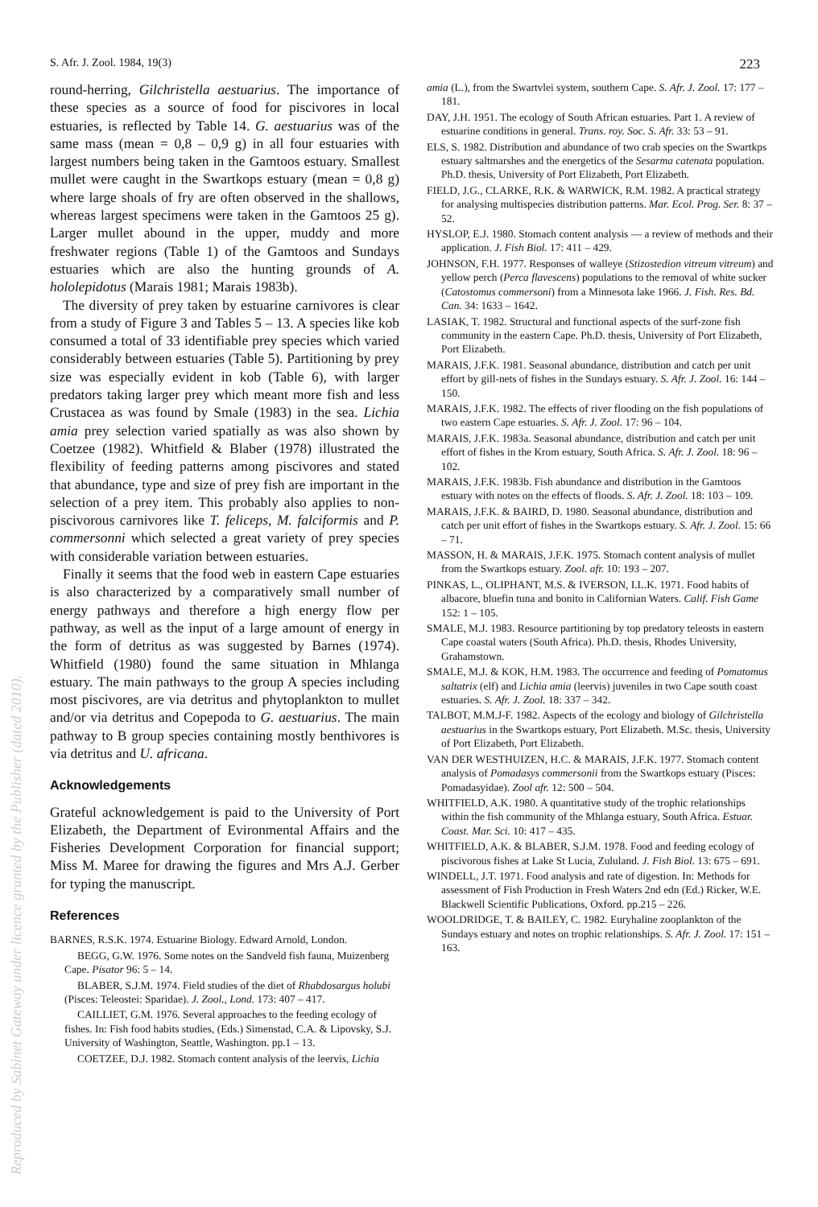S. Afr. J. Zool. 1984, 19(3) 223
round-herring, Gilchristella aestuarius. The importance of these species as a source of food for piscivores in local estuaries, is reflected by Table 14. G. aestuarius was of the same mass (mean = 0,8 – 0,9 g) in all four estuaries with largest numbers being taken in the Gamtoos estuary. Smallest mullet were caught in the Swartkops estuary (mean = 0,8 g) where large shoals of fry are often observed in the shallows, whereas largest specimens were taken in the Gamtoos 25 g). Larger mullet abound in the upper, muddy and more freshwater regions (Table 1) of the Gamtoos and Sundays estuaries which are also the hunting grounds of A. hololepidotus (Marais 1981; Marais 1983b).
The diversity of prey taken by estuarine carnivores is clear from a study of Figure 3 and Tables 5 – 13. A species like kob consumed a total of 33 identifiable prey species which varied considerably between estuaries (Table 5). Partitioning by prey size was especially evident in kob (Table 6), with larger predators taking larger prey which meant more fish and less Crustacea as was found by Smale (1983) in the sea. Lichia amia prey selection varied spatially as was also shown by Coetzee (1982). Whitfield & Blaber (1978) illustrated the flexibility of feeding patterns among piscivores and stated that abundance, type and size of prey fish are important in the selection of a prey item. This probably also applies to non-piscivorous carnivores like T. feliceps, M. falciformis and P. commersonni which selected a great variety of prey species with considerable variation between estuaries.
Finally it seems that the food web in eastern Cape estuaries is also characterized by a comparatively small number of energy pathways and therefore a high energy flow per pathway, as well as the input of a large amount of energy in the form of detritus as was suggested by Barnes (1974). Whitfield (1980) found the same situation in Mhlanga estuary. The main pathways to the group A species including most piscivores, are via detritus and phytoplankton to mullet and/or via detritus and Copepoda to G. aestuarius. The main pathway to B group species containing mostly benthivores is via detritus and U. africana.
Acknowledgements
Grateful acknowledgement is paid to the University of Port Elizabeth, the Department of Evironmental Affairs and the Fisheries Development Corporation for financial support; Miss M. Maree for drawing the figures and Mrs A.J. Gerber for typing the manuscript.
References
BARNES, R.S.K. 1974. Estuarine Biology. Edward Arnold, London.
BEGG, G.W. 1976. Some notes on the Sandveld fish fauna, Muizenberg Cape. Pisator 96: 5 – 14.
BLABER, S.J.M. 1974. Field studies of the diet of Rhabdosargus holubi (Pisces: Teleostei: Sparidae). J. Zool., Lond. 173: 407 – 417.
CAILLIET, G.M. 1976. Several approaches to the feeding ecology of fishes. In: Fish food habits studies, (Eds.) Simenstad, C.A. & Lipovsky, S.J. University of Washington, Seattle, Washington. pp.1 – 13.
COETZEE, D.J. 1982. Stomach content analysis of the leervis, Lichia
amia (L.), from the Swartvlei system, southern Cape. S. Afr. J. Zool. 17: 177 – 181.
DAY, J.H. 1951. The ecology of South African estuaries. Part 1. A review of estuarine conditions in general. Trans. roy. Soc. S. Afr. 33: 53 – 91.
ELS, S. 1982. Distribution and abundance of two crab species on the Swartkps estuary saltmarshes and the energetics of the Sesarma catenata population. Ph.D. thesis, University of Port Elizabeth, Port Elizabeth.
FIELD, J.G., CLARKE, R.K. & WARWICK, R.M. 1982. A practical strategy for analysing multispecies distribution patterns. Mar. Ecol. Prog. Ser. 8: 37 – 52.
HYSLOP, E.J. 1980. Stomach content analysis — a review of methods and their application. J. Fish Biol. 17: 411 – 429.
JOHNSON, F.H. 1977. Responses of walleye (Stizostedion vitreum vitreum) and yellow perch (Perca flavescens) populations to the removal of white sucker (Catostomus commersoni) from a Minnesota lake 1966. J. Fish. Res. Bd. Can. 34: 1633 – 1642.
LASIAK, T. 1982. Structural and functional aspects of the surf-zone fish community in the eastern Cape. Ph.D. thesis, University of Port Elizabeth, Port Elizabeth.
MARAIS, J.F.K. 1981. Seasonal abundance, distribution and catch per unit effort by gill-nets of fishes in the Sundays estuary. S. Afr. J. Zool. 16: 144 – 150.
MARAIS, J.F.K. 1982. The effects of river flooding on the fish populations of two eastern Cape estuaries. S. Afr. J. Zool. 17: 96 – 104.
MARAIS, J.F.K. 1983a. Seasonal abundance, distribution and catch per unit effort of fishes in the Krom estuary, South Africa. S. Afr. J. Zool. 18: 96 – 102.
MARAIS, J.F.K. 1983b. Fish abundance and distribution in the Gamtoos estuary with notes on the effects of floods. S. Afr. J. Zool. 18: 103 – 109.
MARAIS, J.F.K. & BAIRD, D. 1980. Seasonal abundance, distribution and catch per unit effort of fishes in the Swartkops estuary. S. Afr. J. Zool. 15: 66 – 71.
MASSON, H. & MARAIS, J.F.K. 1975. Stomach content analysis of mullet from the Swartkops estuary. Zool. afr. 10: 193 – 207.
PINKAS, L., OLIPHANT, M.S. & IVERSON, I.L.K. 1971. Food habits of albacore, bluefin tuna and bonito in Californian Waters. Calif. Fish Game 152: 1 – 105.
SMALE, M.J. 1983. Resource partitioning by top predatory teleosts in eastern Cape coastal waters (South Africa). Ph.D. thesis, Rhodes University, Grahamstown.
SMALE, M.J. & KOK, H.M. 1983. The occurrence and feeding of Pomatomus saltatrix (elf) and Lichia amia (leervis) juveniles in two Cape south coast estuaries. S. Afr. J. Zool. 18: 337 – 342.
TALBOT, M.M.J-F. 1982. Aspects of the ecology and biology of Gilchristella aestuarius in the Swartkops estuary, Port Elizabeth. M.Sc. thesis, University of Port Elizabeth, Port Elizabeth.
VAN DER WESTHUIZEN, H.C. & MARAIS, J.F.K. 1977. Stomach content analysis of Pomadasys commersonii from the Swartkops estuary (Pisces: Pomadasyidae). Zool afr. 12: 500 – 504.
WHITFIELD, A.K. 1980. A quantitative study of the trophic relationships within the fish community of the Mhlanga estuary, South Africa. Estuar. Coast. Mar. Sci. 10: 417 – 435.
WHITFIELD, A.K. & BLABER, S.J.M. 1978. Food and feeding ecology of piscivorous fishes at Lake St Lucia, Zululand. J. Fish Biol. 13: 675 – 691.
WINDELL, J.T. 1971. Food analysis and rate of digestion. In: Methods for assessment of Fish Production in Fresh Waters 2nd edn (Ed.) Ricker, W.E. Blackwell Scientific Publications, Oxford. pp.215 – 226.
WOOLDRIDGE, T. & BAILEY, C. 1982. Euryhaline zooplankton of the Sundays estuary and notes on trophic relationships. S. Afr. J. Zool. 17: 151 – 163.
Reproduced by Sabinet Gateway under licence granted by the Publisher (dated 2010).